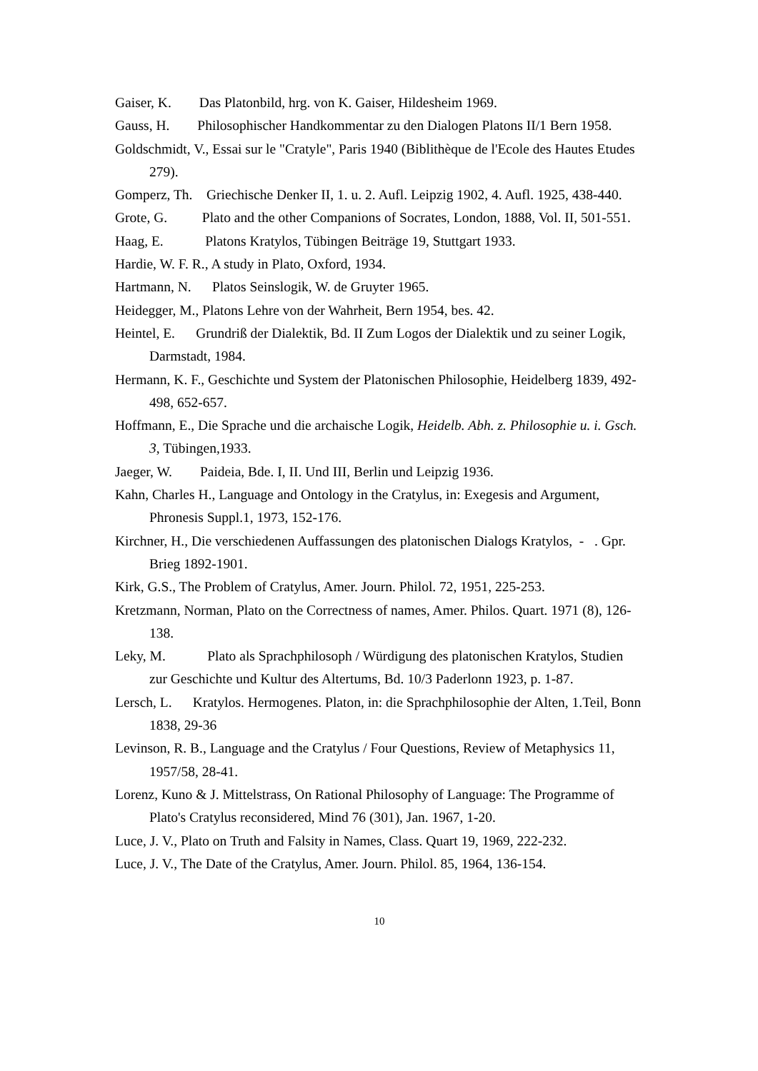Gaiser, K. Das Platonbild, hrg. von K. Gaiser, Hildesheim 1969.
Gauss, H. Philosophischer Handkommentar zu den Dialogen Platons II/1 Bern 1958.
Goldschmidt, V., Essai sur le "Cratyle", Paris 1940 (Biblithèque de l'Ecole des Hautes Etudes 279).
Gomperz, Th. Griechische Denker II, 1. u. 2. Aufl. Leipzig 1902, 4. Aufl. 1925, 438-440.
Grote, G. Plato and the other Companions of Socrates, London, 1888, Vol. II, 501-551.
Haag, E. Platons Kratylos, Tübingen Beiträge 19, Stuttgart 1933.
Hardie, W. F. R., A study in Plato, Oxford, 1934.
Hartmann, N. Platos Seinslogik, W. de Gruyter 1965.
Heidegger, M., Platons Lehre von der Wahrheit, Bern 1954, bes. 42.
Heintel, E. Grundriß der Dialektik, Bd. II Zum Logos der Dialektik und zu seiner Logik, Darmstadt, 1984.
Hermann, K. F., Geschichte und System der Platonischen Philosophie, Heidelberg 1839, 492-498, 652-657.
Hoffmann, E., Die Sprache und die archaische Logik, Heidelb. Abh. z. Philosophie u. i. Gsch. 3, Tübingen,1933.
Jaeger, W. Paideia, Bde. I, II. Und III, Berlin und Leipzig 1936.
Kahn, Charles H., Language and Ontology in the Cratylus, in: Exegesis and Argument, Phronesis Suppl.1, 1973, 152-176.
Kirchner, H., Die verschiedenen Auffassungen des platonischen Dialogs Kratylos, - . Gpr. Brieg 1892-1901.
Kirk, G.S., The Problem of Cratylus, Amer. Journ. Philol. 72, 1951, 225-253.
Kretzmann, Norman, Plato on the Correctness of names, Amer. Philos. Quart. 1971 (8), 126-138.
Leky, M. Plato als Sprachphilosoph / Würdigung des platonischen Kratylos, Studien zur Geschichte und Kultur des Altertums, Bd. 10/3 Paderlonn 1923, p. 1-87.
Lersch, L. Kratylos. Hermogenes. Platon, in: die Sprachphilosophie der Alten, 1.Teil, Bonn 1838, 29-36
Levinson, R. B., Language and the Cratylus / Four Questions, Review of Metaphysics 11, 1957/58, 28-41.
Lorenz, Kuno & J. Mittelstrass, On Rational Philosophy of Language: The Programme of Plato's Cratylus reconsidered, Mind 76 (301), Jan. 1967, 1-20.
Luce, J. V., Plato on Truth and Falsity in Names, Class. Quart 19, 1969, 222-232.
Luce, J. V., The Date of the Cratylus, Amer. Journ. Philol. 85, 1964, 136-154.
10